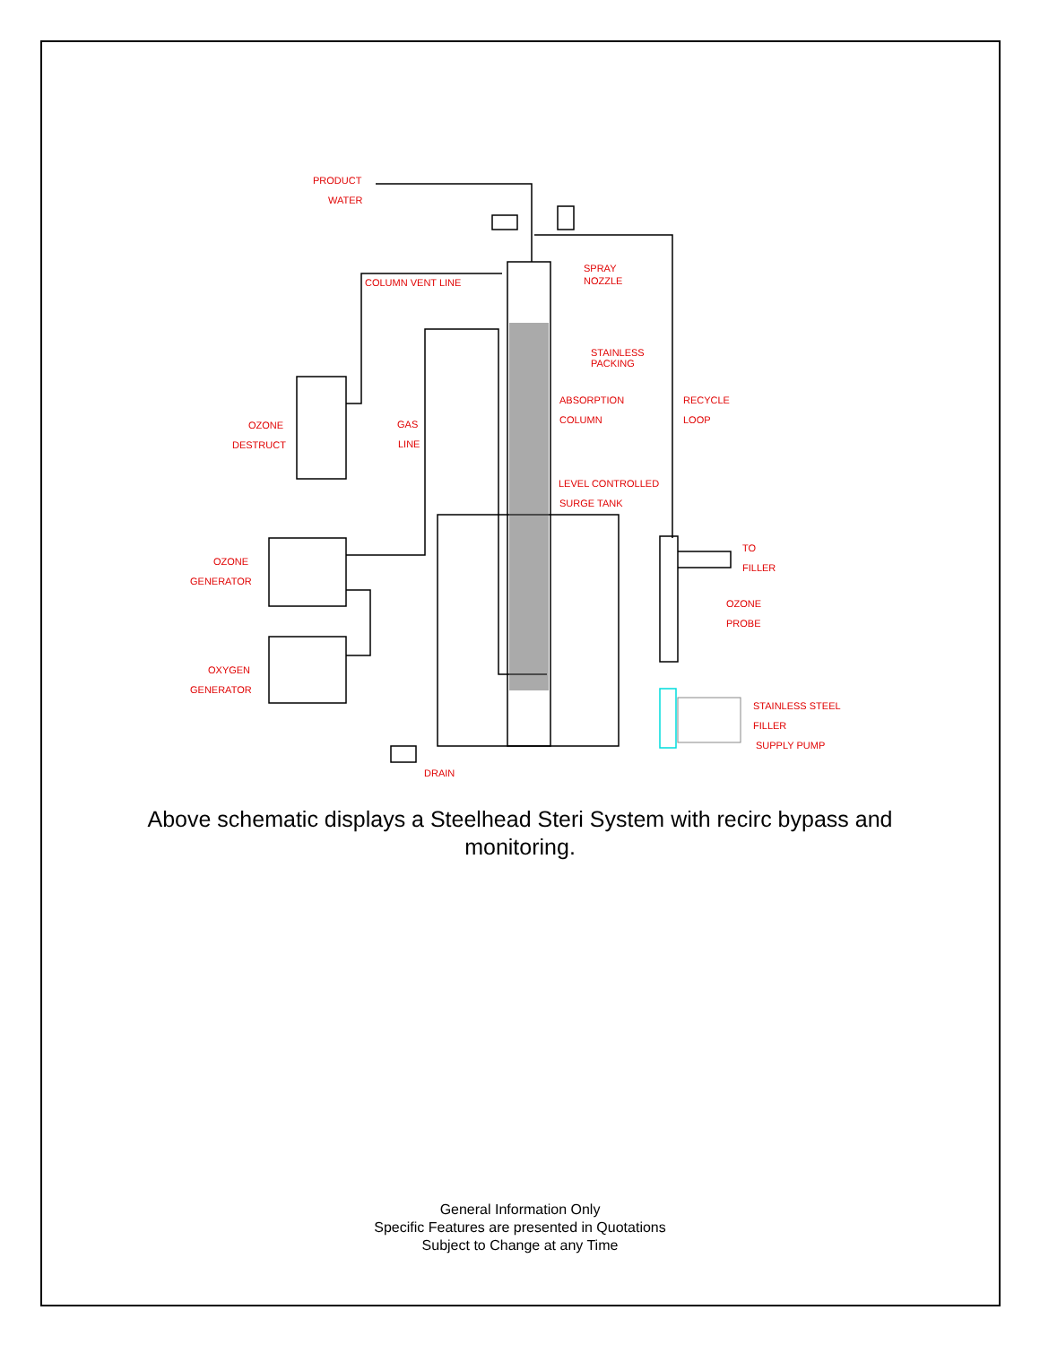PRODUCT
WATER
COLUMN VENT LINE
SPRAY
NOZZLE
STAINLESS
PACKING
ABSORPTION
COLUMN
RECYCLE
LOOP
OZONE
DESTRUCT
GAS
LINE
LEVEL CONTROLLED
SURGE TANK
TO
FILLER
OZONE
GENERATOR
OZONE
PROBE
OXYGEN
GENERATOR
STAINLESS STEEL
FILLER
SUPPLY PUMP
DRAIN
Above schematic displays a Steelhead Steri System with recirc bypass and monitoring.
General Information Only
Specific Features are presented in Quotations
Subject to Change at any Time